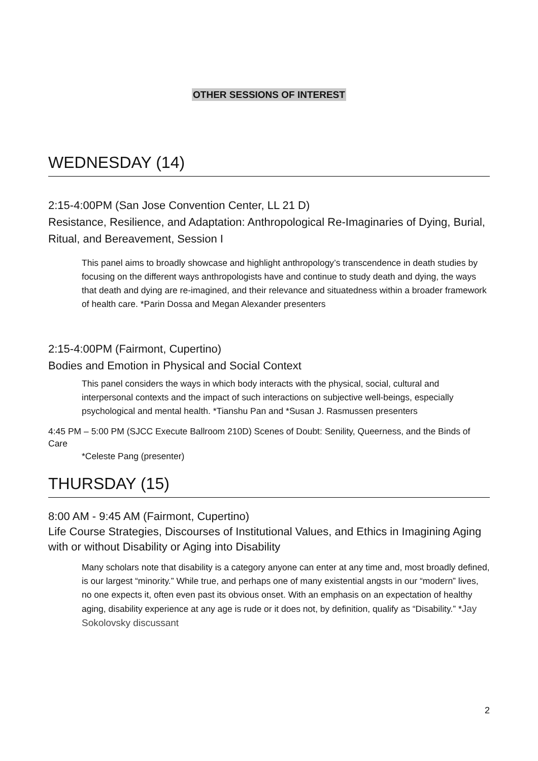OTHER SESSIONS OF INTEREST
WEDNESDAY (14)
2:15-4:00PM (San Jose Convention Center, LL 21 D)
Resistance, Resilience, and Adaptation: Anthropological Re-Imaginaries of Dying, Burial, Ritual, and Bereavement, Session I
This panel aims to broadly showcase and highlight anthropology’s transcendence in death studies by focusing on the different ways anthropologists have and continue to study death and dying, the ways that death and dying are re-imagined, and their relevance and situatedness within a broader framework of health care. *Parin Dossa and Megan Alexander presenters
2:15-4:00PM (Fairmont, Cupertino)
Bodies and Emotion in Physical and Social Context
This panel considers the ways in which body interacts with the physical, social, cultural and interpersonal contexts and the impact of such interactions on subjective well-beings, especially psychological and mental health. *Tianshu Pan and *Susan J. Rasmussen presenters
4:45 PM – 5:00 PM (SJCC Execute Ballroom 210D) Scenes of Doubt: Senility, Queerness, and the Binds of Care
*Celeste Pang (presenter)
THURSDAY (15)
8:00 AM - 9:45 AM (Fairmont, Cupertino)
Life Course Strategies, Discourses of Institutional Values, and Ethics in Imagining Aging with or without Disability or Aging into Disability
Many scholars note that disability is a category anyone can enter at any time and, most broadly defined, is our largest “minority.” While true, and perhaps one of many existential angsts in our “modern” lives, no one expects it, often even past its obvious onset. With an emphasis on an expectation of healthy aging, disability experience at any age is rude or it does not, by definition, qualify as “Disability.” *Jay Sokolovsky discussant
2